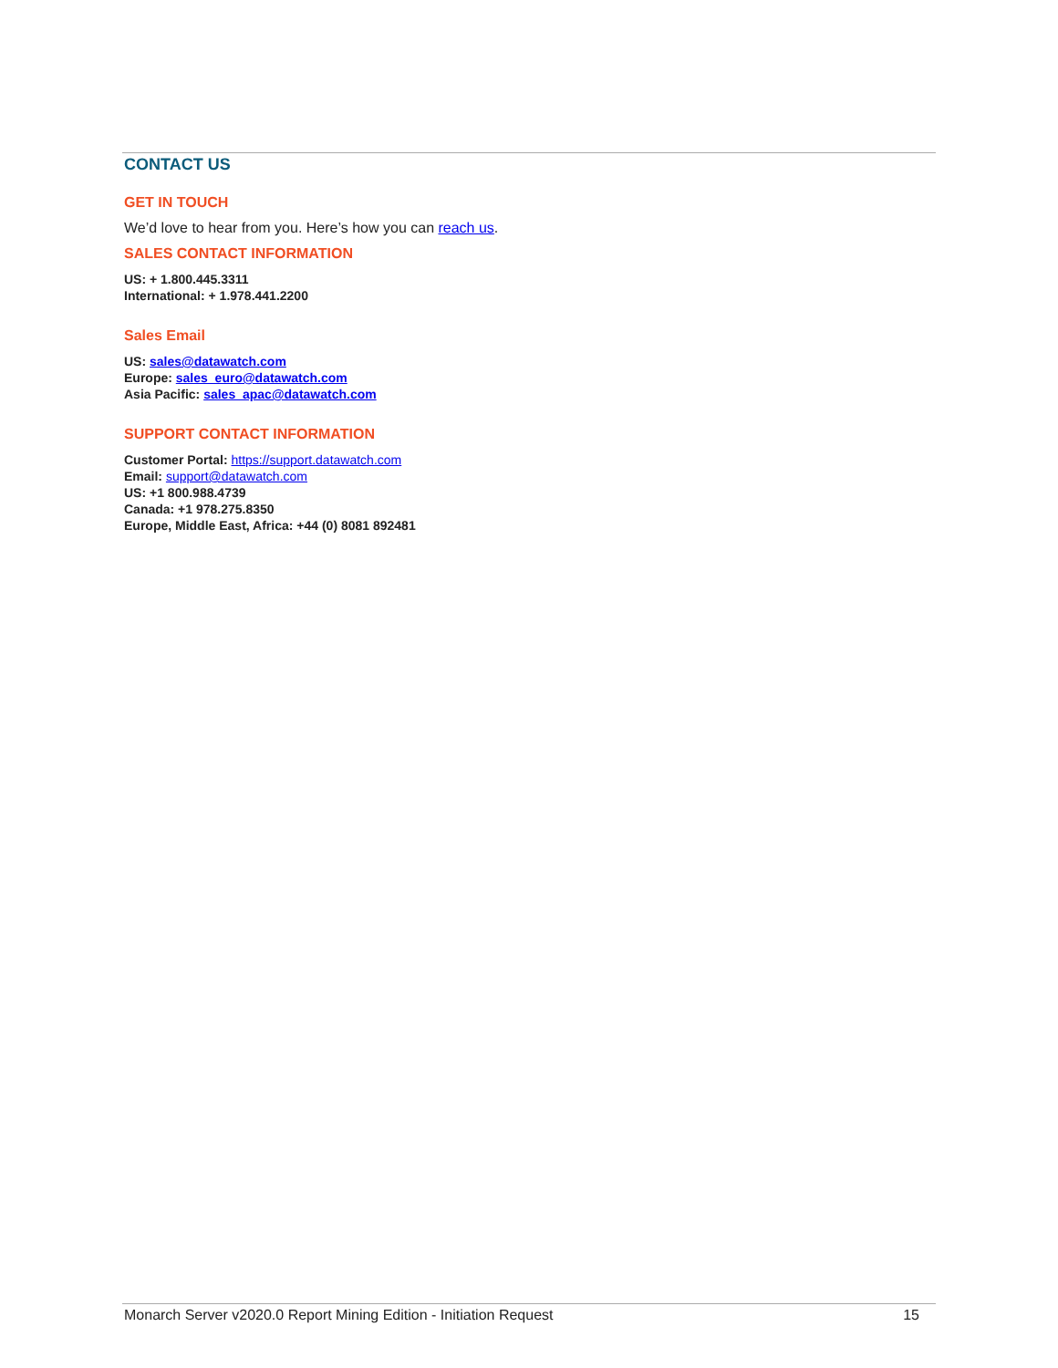CONTACT US
GET IN TOUCH
We’d love to hear from you. Here’s how you can reach us.
SALES CONTACT INFORMATION
US: + 1.800.445.3311
International: + 1.978.441.2200
Sales Email
US: sales@datawatch.com
Europe: sales_euro@datawatch.com
Asia Pacific: sales_apac@datawatch.com
SUPPORT CONTACT INFORMATION
Customer Portal: https://support.datawatch.com
Email: support@datawatch.com
US: +1 800.988.4739
Canada: +1 978.275.8350
Europe, Middle East, Africa: +44 (0) 8081 892481
Monarch Server v2020.0 Report Mining Edition - Initiation Request 15